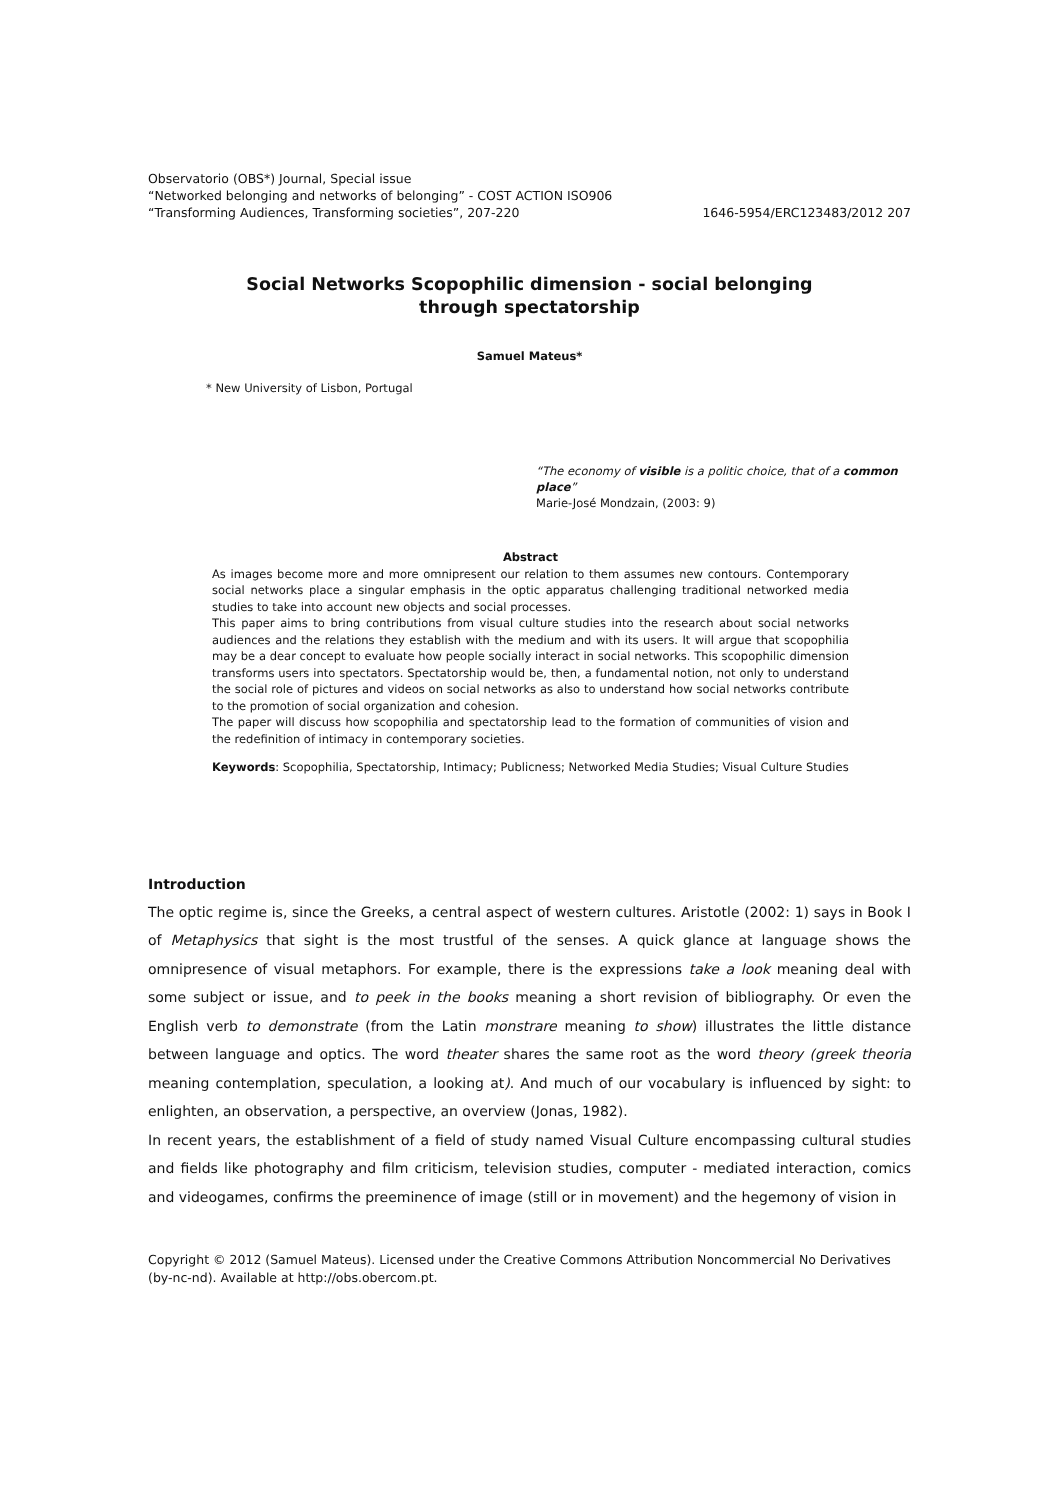Observatorio (OBS*) Journal, Special issue
“Networked belonging and networks of belonging” - COST ACTION ISO906
“Transforming Audiences, Transforming societies”, 207-220 1646-5954/ERC123483/2012 207
Social Networks Scopophilic dimension - social belonging through spectatorship
Samuel Mateus*
* New University of Lisbon, Portugal
“The economy of visible is a politic choice, that of a common place”
Marie-José Mondzain, (2003: 9)
Abstract
As images become more and more omnipresent our relation to them assumes new contours. Contemporary social networks place a singular emphasis in the optic apparatus challenging traditional networked media studies to take into account new objects and social processes.
This paper aims to bring contributions from visual culture studies into the research about social networks audiences and the relations they establish with the medium and with its users. It will argue that scopophilia may be a dear concept to evaluate how people socially interact in social networks. This scopophilic dimension transforms users into spectators. Spectatorship would be, then, a fundamental notion, not only to understand the social role of pictures and videos on social networks as also to understand how social networks contribute to the promotion of social organization and cohesion.
The paper will discuss how scopophilia and spectatorship lead to the formation of communities of vision and the redefinition of intimacy in contemporary societies.
Keywords: Scopophilia, Spectatorship, Intimacy; Publicness; Networked Media Studies; Visual Culture Studies
Introduction
The optic regime is, since the Greeks, a central aspect of western cultures. Aristotle (2002: 1) says in Book I of Metaphysics that sight is the most trustful of the senses. A quick glance at language shows the omnipresence of visual metaphors. For example, there is the expressions take a look meaning deal with some subject or issue, and to peek in the books meaning a short revision of bibliography. Or even the English verb to demonstrate (from the Latin monstrare meaning to show) illustrates the little distance between language and optics. The word theater shares the same root as the word theory (greek theoria meaning contemplation, speculation, a looking at). And much of our vocabulary is influenced by sight: to enlighten, an observation, a perspective, an overview (Jonas, 1982).
In recent years, the establishment of a field of study named Visual Culture encompassing cultural studies and fields like photography and film criticism, television studies, computer - mediated interaction, comics and videogames, confirms the preeminence of image (still or in movement) and the hegemony of vision in
Copyright © 2012 (Samuel Mateus). Licensed under the Creative Commons Attribution Noncommercial No Derivatives (by-nc-nd). Available at http://obs.obercom.pt.